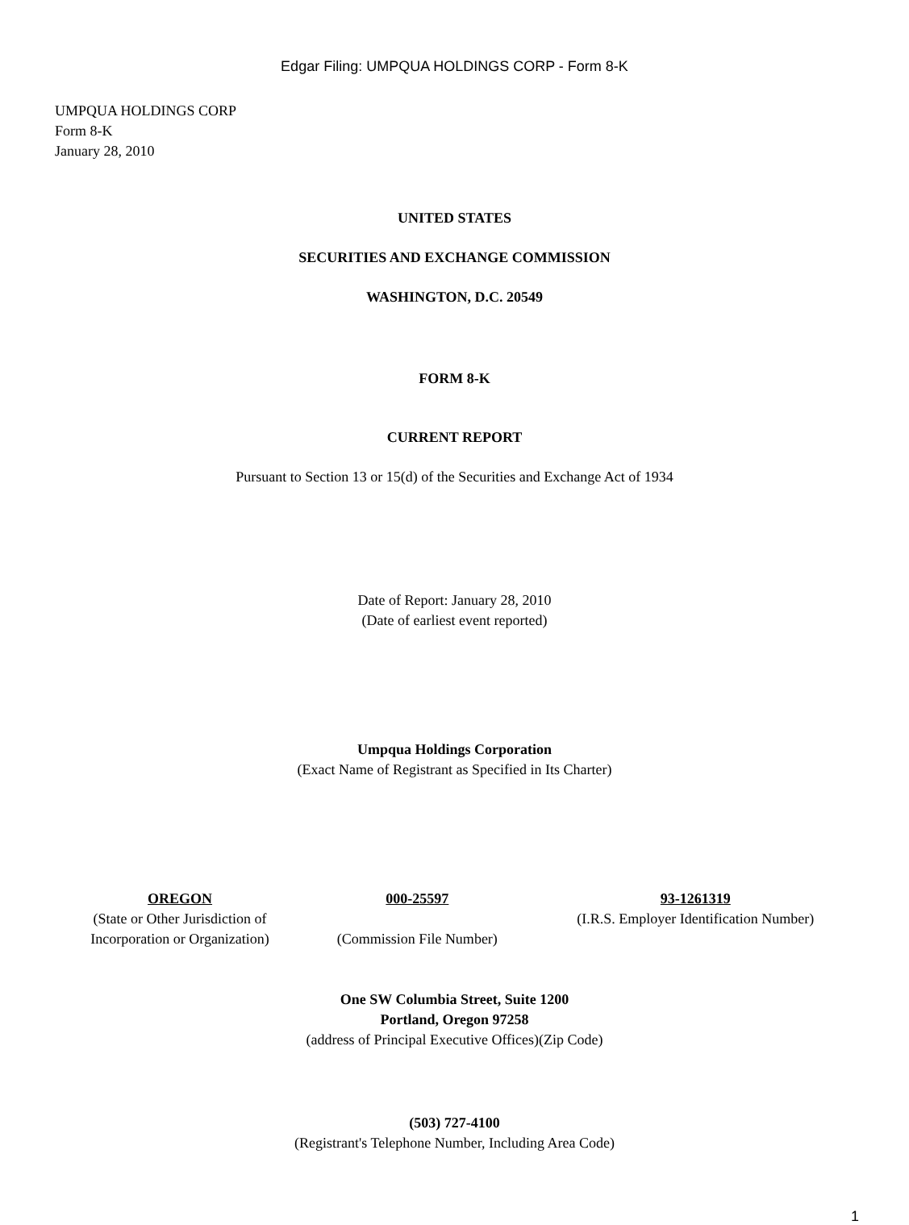Edgar Filing: UMPQUA HOLDINGS CORP - Form 8-K
UMPQUA HOLDINGS CORP
Form 8-K
January 28, 2010
UNITED STATES
SECURITIES AND EXCHANGE COMMISSION
WASHINGTON, D.C. 20549
FORM 8-K
CURRENT REPORT
Pursuant to Section 13 or 15(d) of the Securities and Exchange Act of 1934
Date of Report: January 28, 2010
(Date of earliest event reported)
Umpqua Holdings Corporation
(Exact Name of Registrant as Specified in Its Charter)
| OREGON | 000-25597 | 93-1261319 |
| (State or Other Jurisdiction of Incorporation or Organization) | (Commission File Number) | (I.R.S. Employer Identification Number) |
One SW Columbia Street, Suite 1200
Portland, Oregon 97258
(address of Principal Executive Offices)(Zip Code)
(503) 727-4100
(Registrant's Telephone Number, Including Area Code)
1